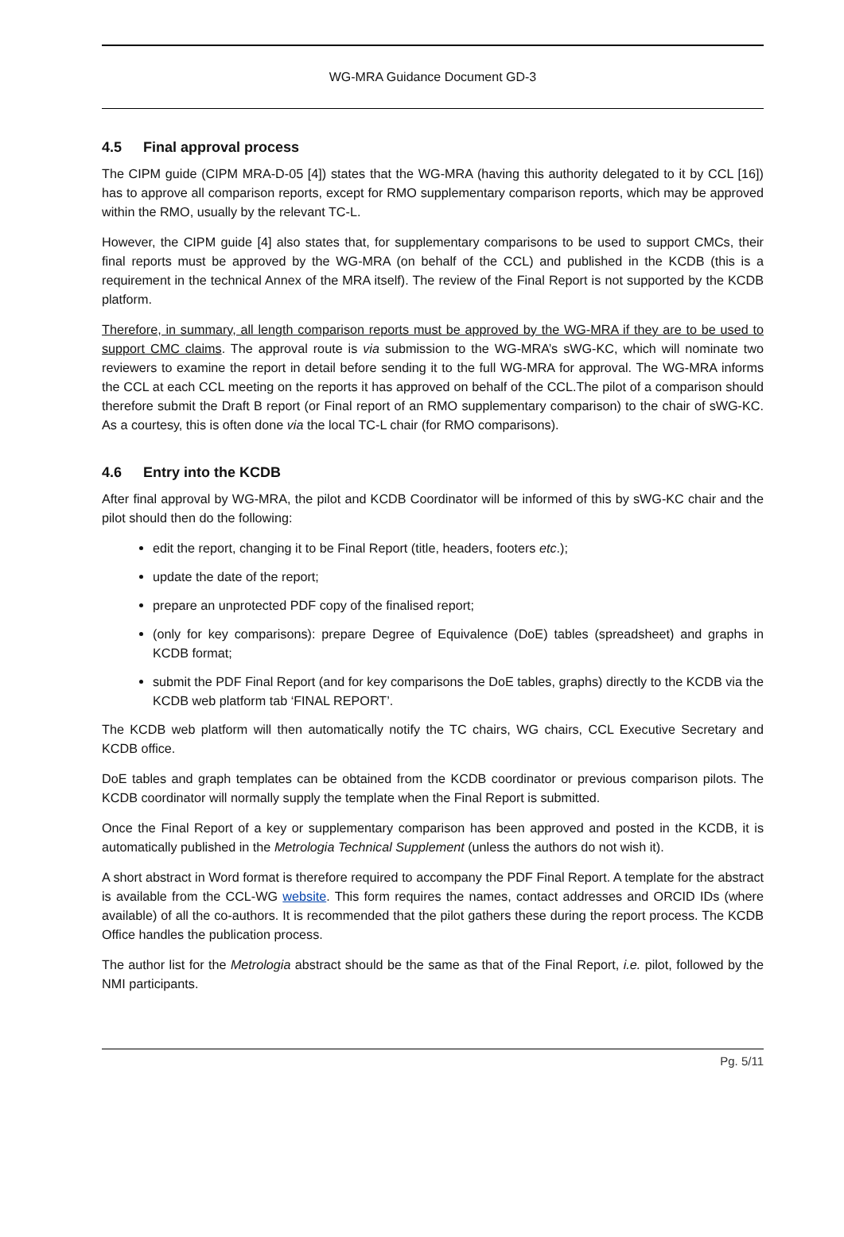WG-MRA Guidance Document GD-3
4.5 Final approval process
The CIPM guide (CIPM MRA-D-05 [4]) states that the WG-MRA (having this authority delegated to it by CCL [16]) has to approve all comparison reports, except for RMO supplementary comparison reports, which may be approved within the RMO, usually by the relevant TC-L.
However, the CIPM guide [4] also states that, for supplementary comparisons to be used to support CMCs, their final reports must be approved by the WG-MRA (on behalf of the CCL) and published in the KCDB (this is a requirement in the technical Annex of the MRA itself). The review of the Final Report is not supported by the KCDB platform.
Therefore, in summary, all length comparison reports must be approved by the WG-MRA if they are to be used to support CMC claims. The approval route is via submission to the WG-MRA’s sWG-KC, which will nominate two reviewers to examine the report in detail before sending it to the full WG-MRA for approval. The WG-MRA informs the CCL at each CCL meeting on the reports it has approved on behalf of the CCL.The pilot of a comparison should therefore submit the Draft B report (or Final report of an RMO supplementary comparison) to the chair of sWG-KC. As a courtesy, this is often done via the local TC-L chair (for RMO comparisons).
4.6 Entry into the KCDB
After final approval by WG-MRA, the pilot and KCDB Coordinator will be informed of this by sWG-KC chair and the pilot should then do the following:
edit the report, changing it to be Final Report (title, headers, footers etc.);
update the date of the report;
prepare an unprotected PDF copy of the finalised report;
(only for key comparisons): prepare Degree of Equivalence (DoE) tables (spreadsheet) and graphs in KCDB format;
submit the PDF Final Report (and for key comparisons the DoE tables, graphs) directly to the KCDB via the KCDB web platform tab ‘FINAL REPORT’.
The KCDB web platform will then automatically notify the TC chairs, WG chairs, CCL Executive Secretary and KCDB office.
DoE tables and graph templates can be obtained from the KCDB coordinator or previous comparison pilots. The KCDB coordinator will normally supply the template when the Final Report is submitted.
Once the Final Report of a key or supplementary comparison has been approved and posted in the KCDB, it is automatically published in the Metrologia Technical Supplement (unless the authors do not wish it).
A short abstract in Word format is therefore required to accompany the PDF Final Report. A template for the abstract is available from the CCL-WG website. This form requires the names, contact addresses and ORCID IDs (where available) of all the co-authors. It is recommended that the pilot gathers these during the report process. The KCDB Office handles the publication process.
The author list for the Metrologia abstract should be the same as that of the Final Report, i.e. pilot, followed by the NMI participants.
Pg. 5/11